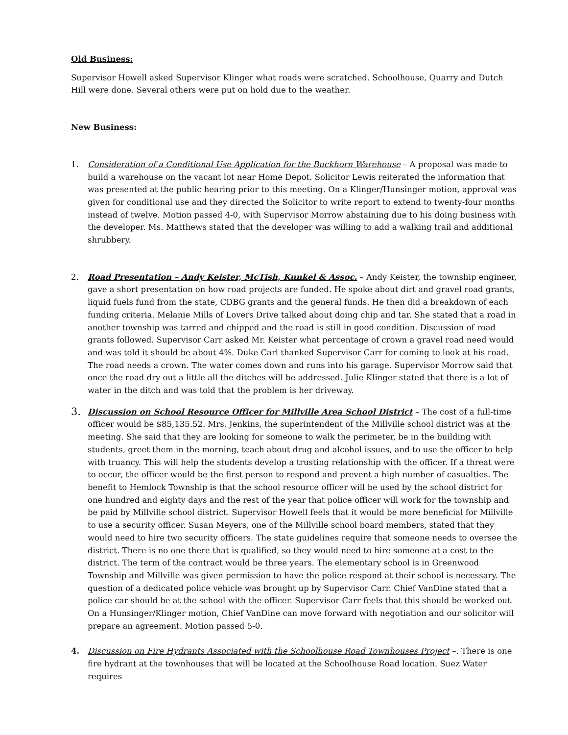Old Business:
Supervisor Howell asked Supervisor Klinger what roads were scratched. Schoolhouse, Quarry and Dutch Hill were done. Several others were put on hold due to the weather.
New Business:
1. Consideration of a Conditional Use Application for the Buckhorn Warehouse – A proposal was made to build a warehouse on the vacant lot near Home Depot. Solicitor Lewis reiterated the information that was presented at the public hearing prior to this meeting. On a Klinger/Hunsinger motion, approval was given for conditional use and they directed the Solicitor to write report to extend to twenty-four months instead of twelve. Motion passed 4-0, with Supervisor Morrow abstaining due to his doing business with the developer. Ms. Matthews stated that the developer was willing to add a walking trail and additional shrubbery.
2. Road Presentation – Andy Keister, McTish, Kunkel & Assoc. – Andy Keister, the township engineer, gave a short presentation on how road projects are funded. He spoke about dirt and gravel road grants, liquid fuels fund from the state, CDBG grants and the general funds. He then did a breakdown of each funding criteria. Melanie Mills of Lovers Drive talked about doing chip and tar. She stated that a road in another township was tarred and chipped and the road is still in good condition. Discussion of road grants followed. Supervisor Carr asked Mr. Keister what percentage of crown a gravel road need would and was told it should be about 4%. Duke Carl thanked Supervisor Carr for coming to look at his road. The road needs a crown. The water comes down and runs into his garage. Supervisor Morrow said that once the road dry out a little all the ditches will be addressed. Julie Klinger stated that there is a lot of water in the ditch and was told that the problem is her driveway.
3.
Discussion on School Resource Officer for Millville Area School District – The cost of a full-time officer would be $85,135.52. Mrs. Jenkins, the superintendent of the Millville school district was at the meeting. She said that they are looking for someone to walk the perimeter, be in the building with students, greet them in the morning, teach about drug and alcohol issues, and to use the officer to help with truancy. This will help the students develop a trusting relationship with the officer. If a threat were to occur, the officer would be the first person to respond and prevent a high number of casualties. The benefit to Hemlock Township is that the school resource officer will be used by the school district for one hundred and eighty days and the rest of the year that police officer will work for the township and be paid by Millville school district. Supervisor Howell feels that it would be more beneficial for Millville to use a security officer. Susan Meyers, one of the Millville school board members, stated that they would need to hire two security officers. The state guidelines require that someone needs to oversee the district. There is no one there that is qualified, so they would need to hire someone at a cost to the district. The term of the contract would be three years. The elementary school is in Greenwood Township and Millville was given permission to have the police respond at their school is necessary. The question of a dedicated police vehicle was brought up by Supervisor Carr. Chief VanDine stated that a police car should be at the school with the officer. Supervisor Carr feels that this should be worked out. On a Hunsinger/Klinger motion, Chief VanDine can move forward with negotiation and our solicitor will prepare an agreement. Motion passed 5-0.
4. Discussion on Fire Hydrants Associated with the Schoolhouse Road Townhouses Project –. There is one fire hydrant at the townhouses that will be located at the Schoolhouse Road location. Suez Water requires